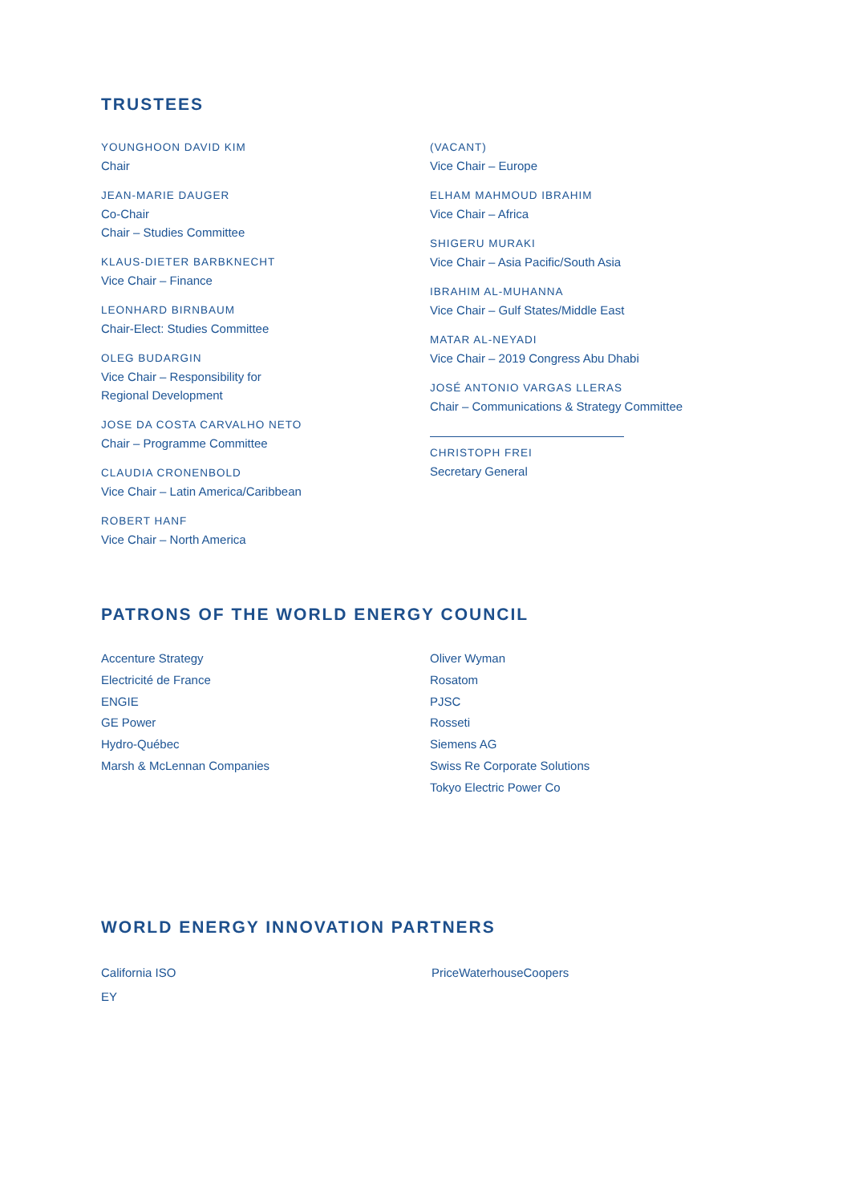TRUSTEES
YOUNGHOON DAVID KIM
Chair
JEAN-MARIE DAUGER
Co-Chair
Chair – Studies Committee
KLAUS-DIETER BARBKNECHT
Vice Chair – Finance
LEONHARD BIRNBAUM
Chair-Elect: Studies Committee
OLEG BUDARGIN
Vice Chair – Responsibility for
Regional Development
JOSE DA COSTA CARVALHO NETO
Chair – Programme Committee
CLAUDIA CRONENBOLD
Vice Chair – Latin America/Caribbean
ROBERT HANF
Vice Chair – North America
(VACANT)
Vice Chair – Europe
ELHAM MAHMOUD IBRAHIM
Vice Chair – Africa
SHIGERU MURAKI
Vice Chair – Asia Pacific/South Asia
IBRAHIM AL-MUHANNA
Vice Chair – Gulf States/Middle East
MATAR AL-NEYADI
Vice Chair – 2019 Congress Abu Dhabi
JOSÉ ANTONIO VARGAS LLERAS
Chair – Communications & Strategy Committee
CHRISTOPH FREI
Secretary General
PATRONS OF THE WORLD ENERGY COUNCIL
Accenture Strategy
Electricité de France
ENGIE
GE Power
Hydro-Québec
Marsh & McLennan Companies
Oliver Wyman
Rosatom
PJSC
Rosseti
Siemens AG
Swiss Re Corporate Solutions
Tokyo Electric Power Co
WORLD ENERGY INNOVATION PARTNERS
California ISO
EY
PriceWaterhouseCoopers